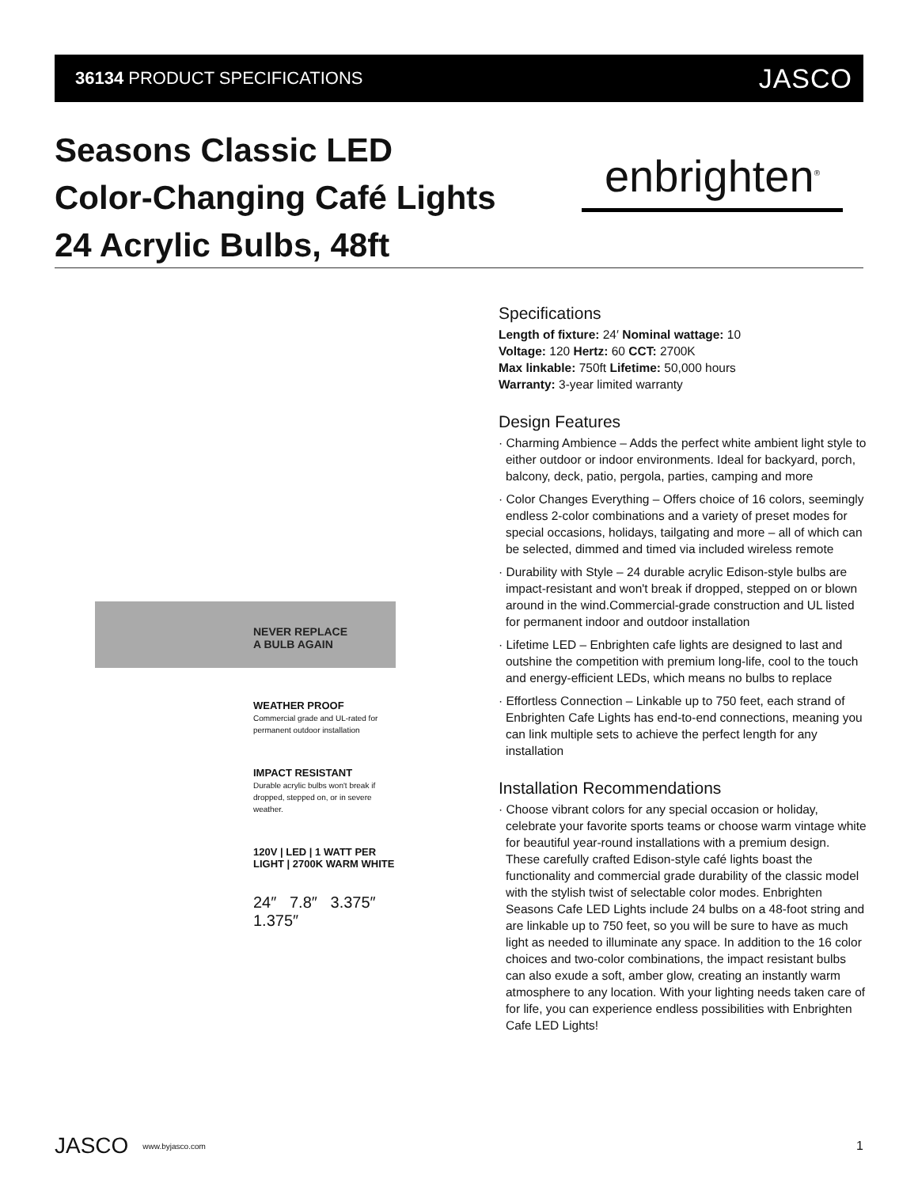36134 PRODUCT SPECIFICATIONS JASCO
Seasons Classic LED
Color-Changing Café Lights
24 Acrylic Bulbs, 48ft
enbrighten<sup>®</sup>
NEVER REPLACE
A BULB AGAIN
WEATHER PROOF
Commercial grade and UL-rated for permanent outdoor installation
IMPACT RESISTANT
Durable acrylic bulbs won't break if dropped, stepped on, or in severe weather.
120V | LED | 1 WATT PER LIGHT | 2700K WARM WHITE
24″ 7.8″ 3.375″ 1.375″
Specifications
Length of fixture: 24′ Nominal wattage: 10
Voltage: 120 Hertz: 60 CCT: 2700K
Max linkable: 750ft Lifetime: 50,000 hours
Warranty: 3-year limited warranty
Design Features
· Charming Ambience – Adds the perfect white ambient light style to either outdoor or indoor environments. Ideal for backyard, porch, balcony, deck, patio, pergola, parties, camping and more
· Color Changes Everything – Offers choice of 16 colors, seemingly endless 2-color combinations and a variety of preset modes for special occasions, holidays, tailgating and more – all of which can be selected, dimmed and timed via included wireless remote
· Durability with Style – 24 durable acrylic Edison-style bulbs are impact-resistant and won't break if dropped, stepped on or blown around in the wind.Commercial-grade construction and UL listed for permanent indoor and outdoor installation
· Lifetime LED – Enbrighten cafe lights are designed to last and outshine the competition with premium long-life, cool to the touch and energy-efficient LEDs, which means no bulbs to replace
· Effortless Connection – Linkable up to 750 feet, each strand of Enbrighten Cafe Lights has end-to-end connections, meaning you can link multiple sets to achieve the perfect length for any installation
Installation Recommendations
· Choose vibrant colors for any special occasion or holiday, celebrate your favorite sports teams or choose warm vintage white for beautiful year-round installations with a premium design. These carefully crafted Edison-style café lights boast the functionality and commercial grade durability of the classic model with the stylish twist of selectable color modes. Enbrighten Seasons Cafe LED Lights include 24 bulbs on a 48-foot string and are linkable up to 750 feet, so you will be sure to have as much light as needed to illuminate any space. In addition to the 16 color choices and two-color combinations, the impact resistant bulbs can also exude a soft, amber glow, creating an instantly warm atmosphere to any location. With your lighting needs taken care of for life, you can experience endless possibilities with Enbrighten Cafe LED Lights!
JASCO www.byjasco.com 1